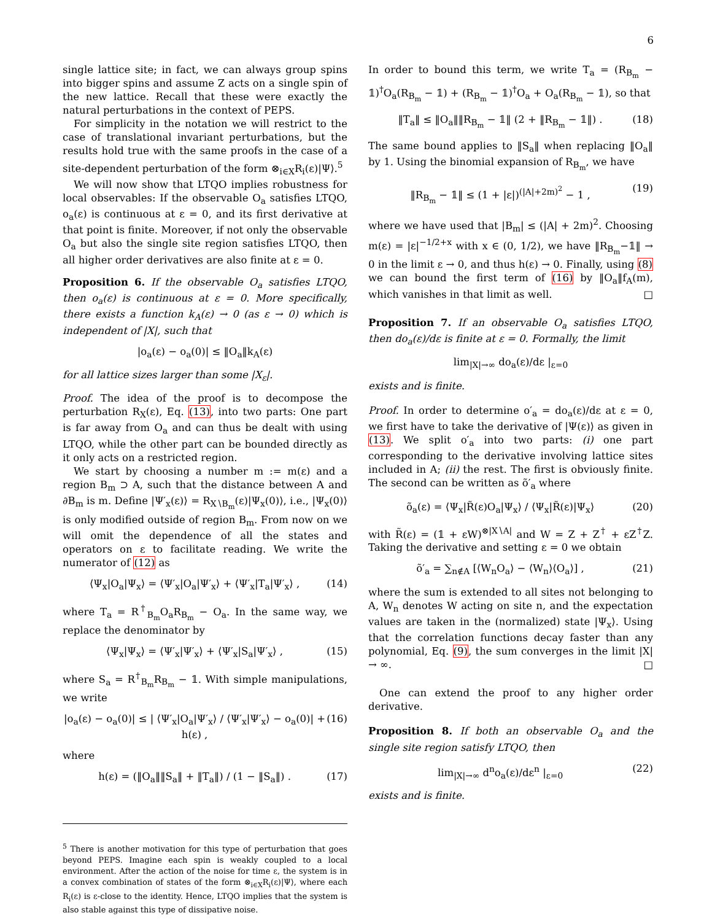6
single lattice site; in fact, we can always group spins into bigger spins and assume Z acts on a single spin of the new lattice. Recall that these were exactly the natural perturbations in the context of PEPS.
For simplicity in the notation we will restrict to the case of translational invariant perturbations, but the results hold true with the same proofs in the case of a site-dependent perturbation of the form ⊗<sub>i∈X</sub>R<sub>i</sub>(ε)|Ψ⟩.<sup>5</sup>
We will now show that LTQO implies robustness for local observables: If the observable O<sub>a</sub> satisfies LTQO, o<sub>a</sub>(ε) is continuous at ε = 0, and its first derivative at that point is finite. Moreover, if not only the observable O<sub>a</sub> but also the single site region satisfies LTQO, then all higher order derivatives are also finite at ε = 0.
Proposition 6. If the observable O<sub>a</sub> satisfies LTQO, then o<sub>a</sub>(ε) is continuous at ε = 0. More specifically, there exists a function k<sub>A</sub>(ε) → 0 (as ε → 0) which is independent of |X|, such that
|o<sub>a</sub>(ε) − o<sub>a</sub>(0)| ≤ ‖O<sub>a</sub>‖k<sub>A</sub>(ε)
for all lattice sizes larger than some |X<sub>ε</sub>|.
Proof. The idea of the proof is to decompose the perturbation R<sub>X</sub>(ε), Eq. (13), into two parts: One part is far away from O<sub>a</sub> and can thus be dealt with using LTQO, while the other part can be bounded directly as it only acts on a restricted region.
We start by choosing a number m := m(ε) and a region B<sub>m</sub> ⊃ A, such that the distance between A and ∂B<sub>m</sub> is m. Define |Ψ′<sub>x</sub>(ε)⟩ = R<sub>X∖B<sub>m</sub></sub>(ε)|Ψ<sub>x</sub>(0)⟩, i.e., |Ψ<sub>x</sub>(0)⟩ is only modified outside of region B<sub>m</sub>. From now on we will omit the dependence of all the states and operators on ε to facilitate reading. We write the numerator of (12) as
⟨Ψ<sub>x</sub>|O<sub>a</sub>|Ψ<sub>x</sub>⟩ = ⟨Ψ′<sub>x</sub>|O<sub>a</sub>|Ψ′<sub>x</sub>⟩ + ⟨Ψ′<sub>x</sub>|T<sub>a</sub>|Ψ′<sub>x</sub>⟩ , (14)
where T<sub>a</sub> = R<sup>†</sup><sub>B<sub>m</sub></sub>O<sub>a</sub>R<sub>B<sub>m</sub></sub> − O<sub>a</sub>. In the same way, we replace the denominator by
⟨Ψ<sub>x</sub>|Ψ<sub>x</sub>⟩ = ⟨Ψ′<sub>x</sub>|Ψ′<sub>x</sub>⟩ + ⟨Ψ′<sub>x</sub>|S<sub>a</sub>|Ψ′<sub>x</sub>⟩ , (15)
where S<sub>a</sub> = R<sup>†</sup><sub>B<sub>m</sub></sub>R<sub>B<sub>m</sub></sub> − 𝟙. With simple manipulations, we write
|o<sub>a</sub>(ε) − o<sub>a</sub>(0)| ≤ | ⟨Ψ′<sub>x</sub>|O<sub>a</sub>|Ψ′<sub>x</sub>⟩ / ⟨Ψ′<sub>x</sub>|Ψ′<sub>x</sub>⟩ − o<sub>a</sub>(0)| + h(ε) , (16)
where
h(ε) = (‖O<sub>a</sub>‖‖S<sub>a</sub>‖ + ‖T<sub>a</sub>‖) / (1 − ‖S<sub>a</sub>‖) . (17)
<sup>5</sup> There is another motivation for this type of perturbation that goes beyond PEPS. Imagine each spin is weakly coupled to a local environment. After the action of the noise for time ε, the system is in a convex combination of states of the form ⊗<sub>i∈X</sub>R<sub>i</sub>(ε)|Ψ⟩, where each R<sub>i</sub>(ε) is ε-close to the identity. Hence, LTQO implies that the system is also stable against this type of dissipative noise.
In order to bound this term, we write T<sub>a</sub> = (R<sub>B<sub>m</sub></sub> − 𝟙)<sup>†</sup>O<sub>a</sub>(R<sub>B<sub>m</sub></sub> − 𝟙) + (R<sub>B<sub>m</sub></sub> − 𝟙)<sup>†</sup>O<sub>a</sub> + O<sub>a</sub>(R<sub>B<sub>m</sub></sub> − 𝟙), so that
‖T<sub>a</sub>‖ ≤ ‖O<sub>a</sub>‖‖R<sub>B<sub>m</sub></sub> − 𝟙‖ (2 + ‖R<sub>B<sub>m</sub></sub> − 𝟙‖) . (18)
The same bound applies to ‖S<sub>a</sub>‖ when replacing ‖O<sub>a</sub>‖ by 1. Using the binomial expansion of R<sub>B<sub>m</sub></sub>, we have
‖R<sub>B<sub>m</sub></sub> − 𝟙‖ ≤ (1 + |ε|)<sup>(|A|+2m)<sup>2</sup></sup> − 1 , (19)
where we have used that |B<sub>m</sub>| ≤ (|A| + 2m)<sup>2</sup>. Choosing m(ε) = |ε|<sup>−1/2+x</sup> with x ∈ (0, 1/2), we have ‖R<sub>B<sub>m</sub></sub>−𝟙‖ → 0 in the limit ε → 0, and thus h(ε) → 0. Finally, using (8) we can bound the first term of (16) by ‖O<sub>a</sub>‖f<sub>A</sub>(m), which vanishes in that limit as well. □
Proposition 7. If an observable O<sub>a</sub> satisfies LTQO, then do<sub>a</sub>(ε)/dε is finite at ε = 0. Formally, the limit
lim<sub>|X|→∞</sub> do<sub>a</sub>(ε)/dε |<sub>ε=0</sub>
exists and is finite.
Proof. In order to determine o′<sub>a</sub> = do<sub>a</sub>(ε)/dε at ε = 0, we first have to take the derivative of |Ψ(ε)⟩ as given in (13). We split o′<sub>a</sub> into two parts: (i) one part corresponding to the derivative involving lattice sites included in A; (ii) the rest. The first is obviously finite. The second can be written as õ′<sub>a</sub> where
õ<sub>a</sub>(ε) = ⟨Ψ<sub>x</sub>|R̃(ε)O<sub>a</sub>|Ψ<sub>x</sub>⟩ / ⟨Ψ<sub>x</sub>|R̃(ε)|Ψ<sub>x</sub>⟩ (20)
with R̃(ε) = (𝟙 + εW)<sup>⊗|X∖A|</sup> and W = Z + Z<sup>†</sup> + εZ<sup>†</sup>Z. Taking the derivative and setting ε = 0 we obtain
õ′<sub>a</sub> = ∑<sub>n∉A</sub> [⟨W<sub>n</sub>O<sub>a</sub>⟩ − ⟨W<sub>n</sub>⟩⟨O<sub>a</sub>⟩] , (21)
where the sum is extended to all sites not belonging to A, W<sub>n</sub> denotes W acting on site n, and the expectation values are taken in the (normalized) state |Ψ<sub>x</sub>⟩. Using that the correlation functions decay faster than any polynomial, Eq. (9), the sum converges in the limit |X| → ∞. □
One can extend the proof to any higher order derivative.
Proposition 8. If both an observable O<sub>a</sub> and the single site region satisfy LTQO, then
lim<sub>|X|→∞</sub> d<sup>n</sup>o<sub>a</sub>(ε)/dε<sup>n</sup> |<sub>ε=0</sub> (22)
exists and is finite.